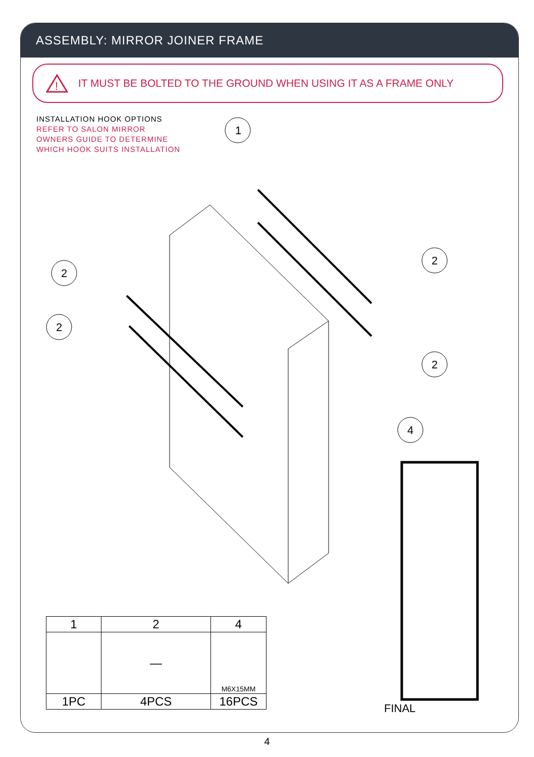ASSEMBLY: MIRROR JOINER FRAME
!
IT MUST BE BOLTED TO THE GROUND WHEN USING IT AS A FRAME ONLY
INSTALLATION HOOK OPTIONS
REFER TO SALON MIRROR
OWNERS GUIDE TO DETERMINE
WHICH HOOK SUITS INSTALLATION
1
2
2
2
2
4
| 1 | 2 | 4 |
| --- | --- | --- |
| | — | M6X15MM |
| 1PC | 4PCS | 16PCS |
FINAL
4